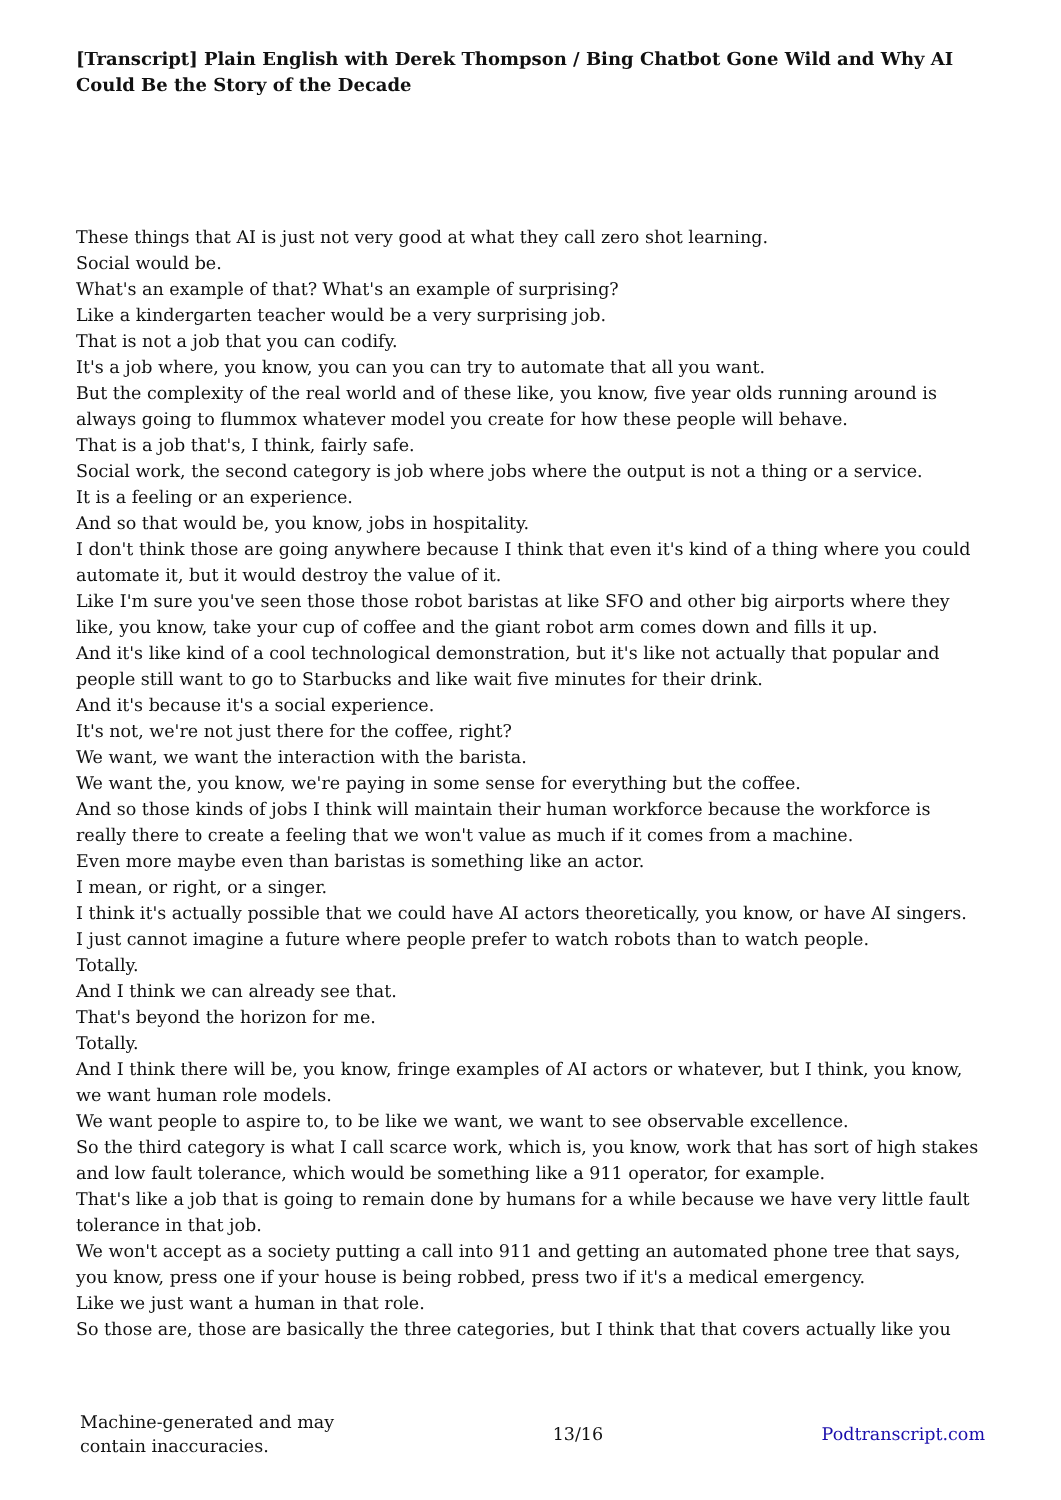[Transcript] Plain English with Derek Thompson / Bing Chatbot Gone Wild and Why AI Could Be the Story of the Decade
These things that AI is just not very good at what they call zero shot learning.
Social would be.
What's an example of that? What's an example of surprising?
Like a kindergarten teacher would be a very surprising job.
That is not a job that you can codify.
It's a job where, you know, you can you can try to automate that all you want.
But the complexity of the real world and of these like, you know, five year olds running around is always going to flummox whatever model you create for how these people will behave.
That is a job that's, I think, fairly safe.
Social work, the second category is job where jobs where the output is not a thing or a service.
It is a feeling or an experience.
And so that would be, you know, jobs in hospitality.
I don't think those are going anywhere because I think that even it's kind of a thing where you could automate it, but it would destroy the value of it.
Like I'm sure you've seen those those robot baristas at like SFO and other big airports where they like, you know, take your cup of coffee and the giant robot arm comes down and fills it up.
And it's like kind of a cool technological demonstration, but it's like not actually that popular and people still want to go to Starbucks and like wait five minutes for their drink.
And it's because it's a social experience.
It's not, we're not just there for the coffee, right?
We want, we want the interaction with the barista.
We want the, you know, we're paying in some sense for everything but the coffee.
And so those kinds of jobs I think will maintain their human workforce because the workforce is really there to create a feeling that we won't value as much if it comes from a machine.
Even more maybe even than baristas is something like an actor.
I mean, or right, or a singer.
I think it's actually possible that we could have AI actors theoretically, you know, or have AI singers.
I just cannot imagine a future where people prefer to watch robots than to watch people.
Totally.
And I think we can already see that.
That's beyond the horizon for me.
Totally.
And I think there will be, you know, fringe examples of AI actors or whatever, but I think, you know, we want human role models.
We want people to aspire to, to be like we want, we want to see observable excellence.
So the third category is what I call scarce work, which is, you know, work that has sort of high stakes and low fault tolerance, which would be something like a 911 operator, for example.
That's like a job that is going to remain done by humans for a while because we have very little fault tolerance in that job.
We won't accept as a society putting a call into 911 and getting an automated phone tree that says, you know, press one if your house is being robbed, press two if it's a medical emergency.
Like we just want a human in that role.
So those are, those are basically the three categories, but I think that that covers actually like you
Machine-generated and may
contain inaccuracies.
13/16 Podtranscript.com